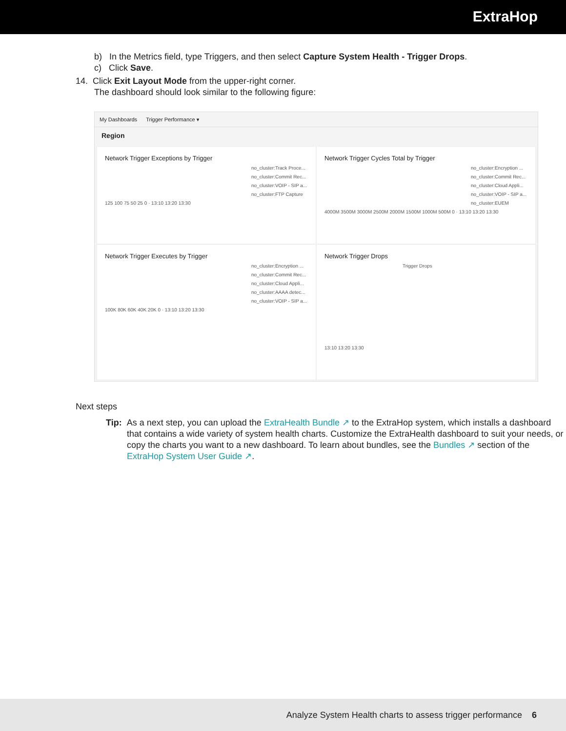ExtraHop
b) In the Metrics field, type Triggers, and then select Capture System Health - Trigger Drops.
c) Click Save.
14. Click Exit Layout Mode from the upper-right corner.
The dashboard should look similar to the following figure:
My Dashboards Trigger Performance ▾
Region
Network Trigger Exceptions by Trigger
no_cluster:Track Proce...
no_cluster:Commit Rec...
no_cluster:VOIP - SIP a...
no_cluster:FTP Capture
125 100 75 50 25 0 · 13:10 13:20 13:30
Network Trigger Cycles Total by Trigger
no_cluster:Encryption ...
no_cluster:Commit Rec...
no_cluster:Cloud Appli...
no_cluster:VOIP - SIP a...
no_cluster:EUEM
4000M 3500M 3000M 2500M 2000M 1500M 1000M 500M 0 · 13:10 13:20 13:30
Network Trigger Executes by Trigger
no_cluster:Encryption ...
no_cluster:Commit Rec...
no_cluster:Cloud Appli...
no_cluster:AAAA detec...
no_cluster:VOIP - SIP a...
100K 80K 60K 40K 20K 0 · 13:10 13:20 13:30
Network Trigger Drops
Trigger Drops
13:10 13:20 13:30
Next steps
Tip: As a next step, you can upload the ExtraHealth Bundle ↗ to the ExtraHop system, which installs a dashboard that contains a wide variety of system health charts. Customize the ExtraHealth dashboard to suit your needs, or copy the charts you want to a new dashboard. To learn about bundles, see the Bundles ↗ section of the ExtraHop System User Guide ↗.
Analyze System Health charts to assess trigger performance 6